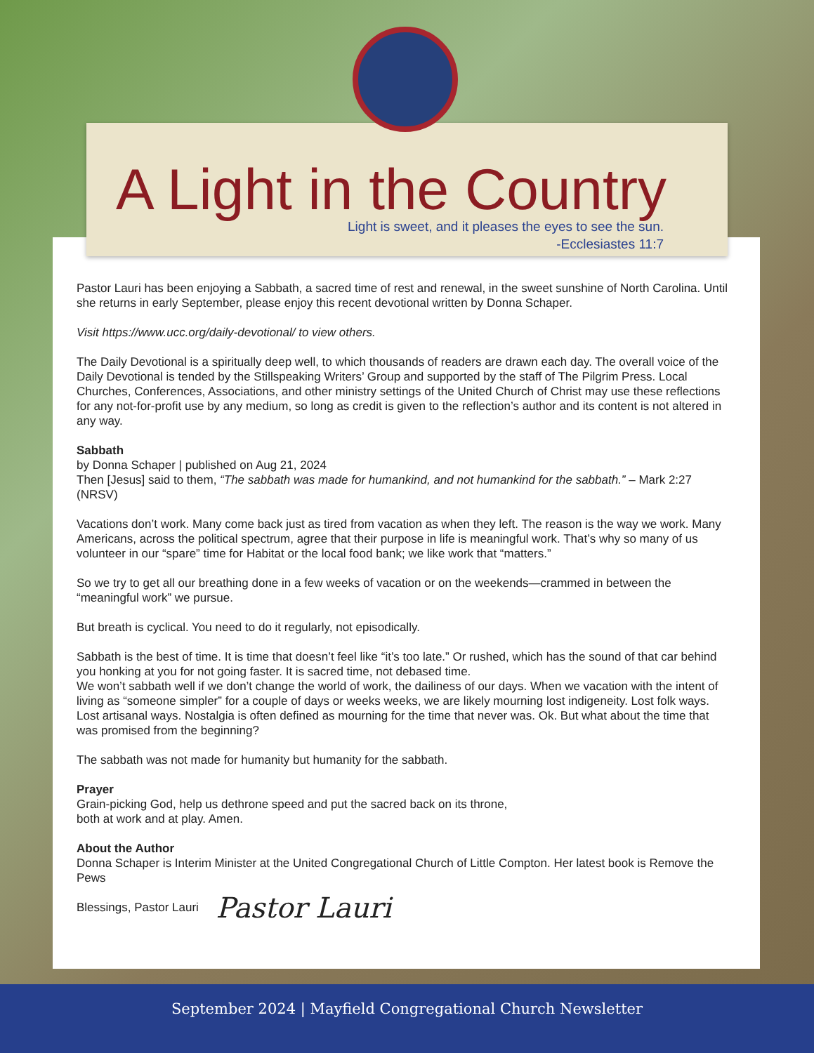A Light in the Country
Light is sweet, and it pleases the eyes to see the sun.
-Ecclesiastes 11:7
Pastor Lauri has been enjoying a Sabbath, a sacred time of rest and renewal, in the sweet sunshine of North Carolina. Until she returns in early September, please enjoy this recent devotional written by Donna Schaper.
Visit https://www.ucc.org/daily-devotional/ to view others.
The Daily Devotional is a spiritually deep well, to which thousands of readers are drawn each day. The overall voice of the Daily Devotional is tended by the Stillspeaking Writers’ Group and supported by the staff of The Pilgrim Press. Local Churches, Conferences, Associations, and other ministry settings of the United Church of Christ may use these reflections for any not-for-profit use by any medium, so long as credit is given to the reflection’s author and its content is not altered in any way.
Sabbath
by Donna Schaper | published on Aug 21, 2024
Then [Jesus] said to them, “The sabbath was made for humankind, and not humankind for the sabbath.” – Mark 2:27 (NRSV)
Vacations don’t work. Many come back just as tired from vacation as when they left. The reason is the way we work. Many Americans, across the political spectrum, agree that their purpose in life is meaningful work. That’s why so many of us volunteer in our “spare” time for Habitat or the local food bank; we like work that “matters.”
So we try to get all our breathing done in a few weeks of vacation or on the weekends—crammed in between the “meaningful work” we pursue.
But breath is cyclical. You need to do it regularly, not episodically.
Sabbath is the best of time. It is time that doesn’t feel like “it’s too late.” Or rushed, which has the sound of that car behind you honking at you for not going faster. It is sacred time, not debased time.
We won’t sabbath well if we don’t change the world of work, the dailiness of our days. When we vacation with the intent of living as “someone simpler” for a couple of days or weeks weeks, we are likely mourning lost indigeneity. Lost folk ways. Lost artisanal ways. Nostalgia is often defined as mourning for the time that never was. Ok. But what about the time that was promised from the beginning?
The sabbath was not made for humanity but humanity for the sabbath.
Prayer
Grain-picking God, help us dethrone speed and put the sacred back on its throne,
both at work and at play. Amen.
About the Author
Donna Schaper is Interim Minister at the United Congregational Church of Little Compton. Her latest book is Remove the Pews
Blessings, Pastor Lauri Pastor Lauri
September 2024 | Mayfield Congregational Church Newsletter